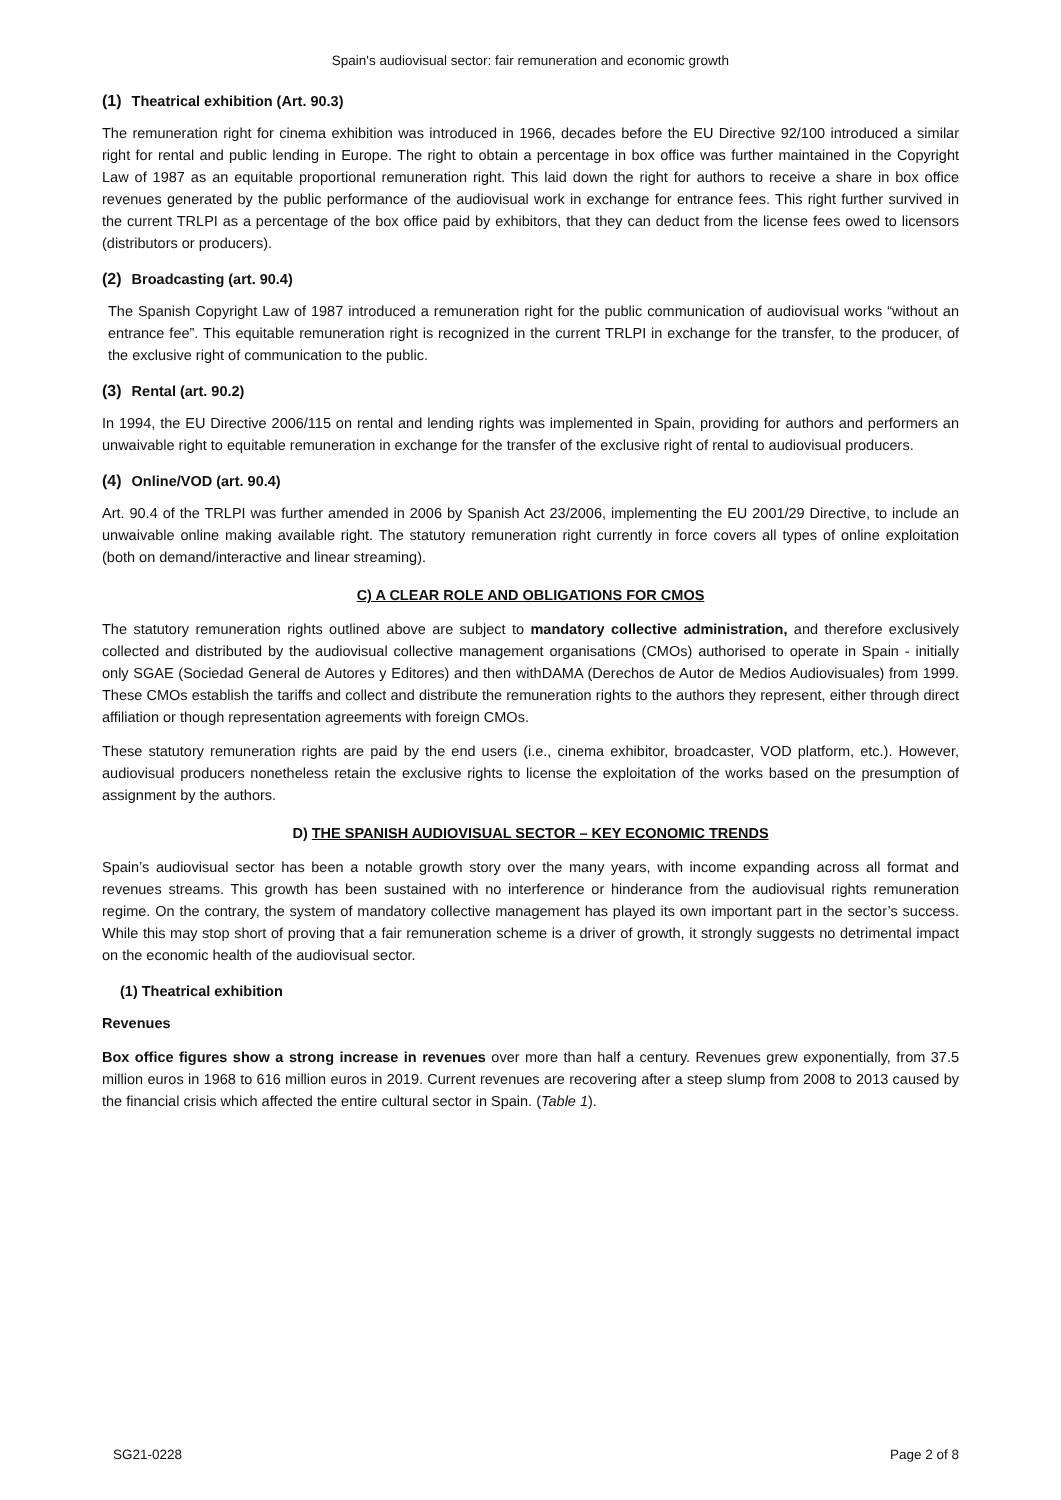Spain's audiovisual sector: fair remuneration and economic growth
(1) Theatrical exhibition (Art. 90.3)
The remuneration right for cinema exhibition was introduced in 1966, decades before the EU Directive 92/100 introduced a similar right for rental and public lending in Europe. The right to obtain a percentage in box office was further maintained in the Copyright Law of 1987 as an equitable proportional remuneration right. This laid down the right for authors to receive a share in box office revenues generated by the public performance of the audiovisual work in exchange for entrance fees. This right further survived in the current TRLPI as a percentage of the box office paid by exhibitors, that they can deduct from the license fees owed to licensors (distributors or producers).
(2) Broadcasting (art. 90.4)
The Spanish Copyright Law of 1987 introduced a remuneration right for the public communication of audiovisual works “without an entrance fee”. This equitable remuneration right is recognized in the current TRLPI in exchange for the transfer, to the producer, of the exclusive right of communication to the public.
(3) Rental (art. 90.2)
In 1994, the EU Directive 2006/115 on rental and lending rights was implemented in Spain, providing for authors and performers an unwaivable right to equitable remuneration in exchange for the transfer of the exclusive right of rental to audiovisual producers.
(4) Online/VOD (art. 90.4)
Art. 90.4 of the TRLPI was further amended in 2006 by Spanish Act 23/2006, implementing the EU 2001/29 Directive, to include an unwaivable online making available right. The statutory remuneration right currently in force covers all types of online exploitation (both on demand/interactive and linear streaming).
C) A CLEAR ROLE AND OBLIGATIONS FOR CMOS
The statutory remuneration rights outlined above are subject to mandatory collective administration, and therefore exclusively collected and distributed by the audiovisual collective management organisations (CMOs) authorised to operate in Spain - initially only SGAE (Sociedad General de Autores y Editores) and then withDAMA (Derechos de Autor de Medios Audiovisuales) from 1999. These CMOs establish the tariffs and collect and distribute the remuneration rights to the authors they represent, either through direct affiliation or though representation agreements with foreign CMOs.
These statutory remuneration rights are paid by the end users (i.e., cinema exhibitor, broadcaster, VOD platform, etc.). However, audiovisual producers nonetheless retain the exclusive rights to license the exploitation of the works based on the presumption of assignment by the authors.
D) THE SPANISH AUDIOVISUAL SECTOR – KEY ECONOMIC TRENDS
Spain’s audiovisual sector has been a notable growth story over the many years, with income expanding across all format and revenues streams. This growth has been sustained with no interference or hinderance from the audiovisual rights remuneration regime. On the contrary, the system of mandatory collective management has played its own important part in the sector’s success. While this may stop short of proving that a fair remuneration scheme is a driver of growth, it strongly suggests no detrimental impact on the economic health of the audiovisual sector.
(1) Theatrical exhibition
Revenues
Box office figures show a strong increase in revenues over more than half a century. Revenues grew exponentially, from 37.5 million euros in 1968 to 616 million euros in 2019. Current revenues are recovering after a steep slump from 2008 to 2013 caused by the financial crisis which affected the entire cultural sector in Spain. (Table 1).
SG21-0228 Page 2 of 8